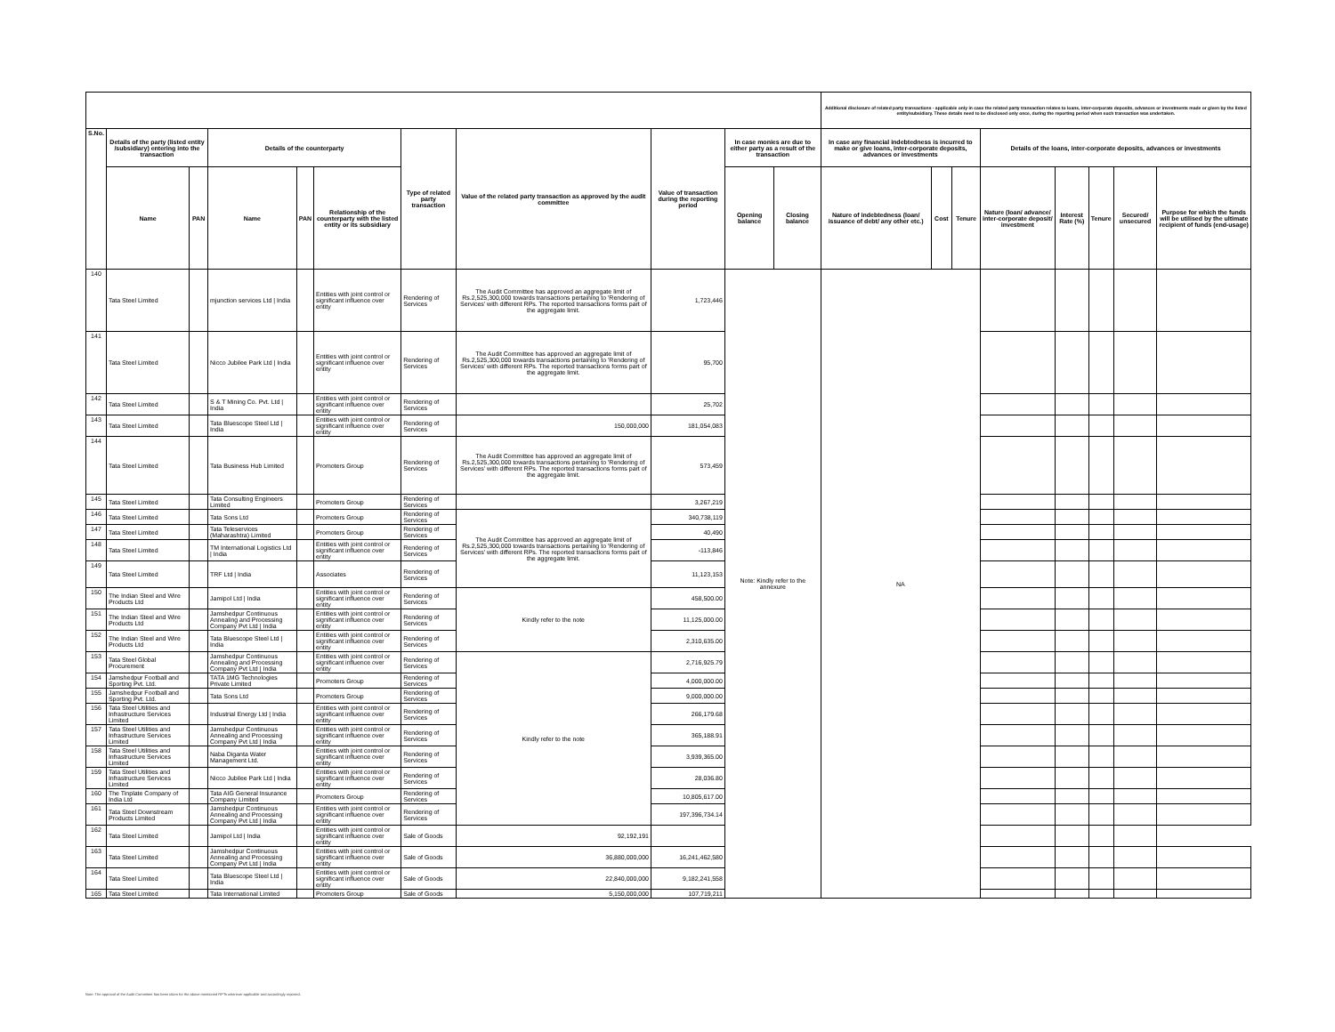| | | | | | | | | | | | Additional disclosure of related party transactions - applicable only in case the related party transaction relates to loans, inter-corporate deposits, advances or investments made or given by the listed entity/subsidiary. These details need to be disclosed only once, during the reporting period when such transaction was undertaken. | | | | | | | |
| --- | --- | --- | --- | --- | --- | --- | --- | --- | --- | --- | --- | --- | --- | --- | --- | --- | --- | --- |
| S.No. | Details of the party (listed entity /subsidiary) entering into the transaction | | Details of the counterparty | | | Type of related party transaction | Value of the related party transaction as approved by the audit committee | Value of transaction during the reporting period | In case monies are due to either party as a result of the transaction | | In case any financial indebtedness is incurred to make or give loans, inter-corporate deposits, advances or investments | | | Details of the loans, inter-corporate deposits, advances or investments | | | | |
| | Name | PAN | Name | PAN | Relationship of the counterparty with the listed entity or its subsidiary | | | | Opening balance | Closing balance | Nature of indebtedness (loan/ issuance of debt/ any other etc.) | Cost | Tenure | Nature (loan/ advance/ inter-corporate deposit/ investment | Interest Rate (%) | Tenure | Secured/ unsecured | Purpose for which the funds will be utilised by the ultimate recipient of funds (end-usage) |
| 140 | Tata Steel Limited | | mjunction services Ltd / India | | Entities with joint control or significant influence over entity | Rendering of Services | The Audit Committee has approved an aggregate limit of Rs.2,525,300,000 towards transactions pertaining to 'Rendering of Services' with different RPs. The reported transactions forms part of the aggregate limit. | 1,723,446 | Note: Kindly refer to the annexure | | NA | | | | | | | |
| 141 | Tata Steel Limited | | Nicco Jubilee Park Ltd / India | | Entities with joint control or significant influence over entity | Rendering of Services | The Audit Committee has approved an aggregate limit of Rs.2,525,300,000 towards transactions pertaining to 'Rendering of Services' with different RPs. The reported transactions forms part of the aggregate limit. | 95,700 | | | | | | | | | | |
| 142 | Tata Steel Limited | | S & T Mining Co. Pvt. Ltd / India | | Entities with joint control or significant influence over entity | Rendering of Services | | 25,702 | | | | | | | | | | |
| 143 | Tata Steel Limited | | Tata Bluescope Steel Ltd / India | | Entities with joint control or significant influence over entity | Rendering of Services | 150,000,000 | 181,054,083 | | | | | | | | | | |
| 144 | Tata Steel Limited | | Tata Business Hub Limited | | Promoters Group | Rendering of Services | The Audit Committee has approved an aggregate limit of Rs.2,525,300,000 towards transactions pertaining to 'Rendering of Services' with different RPs. The reported transactions forms part of the aggregate limit. | 573,459 | | | | | | | | | | |
| 145 | Tata Steel Limited | | Tata Consulting Engineers Limited | | Promoters Group | Rendering of Services | | 3,267,219 | | | | | | | | | | |
| 146 | Tata Steel Limited | | Tata Sons Ltd | | Promoters Group | Rendering of Services | The Audit Committee has approved an aggregate limit of Rs.2,525,300,000 towards transactions pertaining to 'Rendering of Services' with different RPs. The reported transactions forms part of the aggregate limit. | 340,738,119 | | | | | | | | | | |
| 147 | Tata Steel Limited | | Tata Teleservices (Maharashtra) Limited | | Promoters Group | Rendering of Services | | 40,490 | | | | | | | | | | |
| 148 | Tata Steel Limited | | TM International Logistics Ltd / India | | Entities with joint control or significant influence over entity | Rendering of Services | | -113,846 | | | | | | | | | | |
| 149 | Tata Steel Limited | | TRF Ltd / India | | Associates | Rendering of Services | | 11,123,153 | | | | | | | | | | |
| 150 | The Indian Steel and Wire Products Ltd | | Jamipol Ltd / India | | Entities with joint control or significant influence over entity | Rendering of Services | Kindly refer to the note | 458,500.00 | | | | | | | | | | |
| 151 | The Indian Steel and Wire Products Ltd | | Jamshedpur Continuous Annealing and Processing Company Pvt Ltd / India | | Entities with joint control or significant influence over entity | Rendering of Services | | 11,125,000.00 | | | | | | | | | | |
| 152 | The Indian Steel and Wire Products Ltd | | Tata Bluescope Steel Ltd / India | | Entities with joint control or significant influence over entity | Rendering of Services | | 2,310,635.00 | | | | | | | | | | |
| 153 | Tata Steel Global Procurement | | Jamshedpur Continuous Annealing and Processing Company Pvt Ltd / India | | Entities with joint control or significant influence over entity | Rendering of Services | Kindly refer to the note | 2,716,925.79 | | | | | | | | | | |
| 154 | Jamshedpur Football and Sporting Pvt. Ltd. | | TATA 1MG Technologies Private Limited | | Promoters Group | Rendering of Services | | 4,000,000.00 | | | | | | | | | | |
| 155 | Jamshedpur Football and Sporting Pvt. Ltd. | | Tata Sons Ltd | | Promoters Group | Rendering of Services | | 9,000,000.00 | | | | | | | | | | |
| 156 | Tata Steel Utilities and Infrastructure Services Limited | | Industrial Energy Ltd / India | | Entities with joint control or significant influence over entity | Rendering of Services | | 266,179.68 | | | | | | | | | | |
| 157 | Tata Steel Utilities and Infrastructure Services Limited | | Jamshedpur Continuous Annealing and Processing Company Pvt Ltd / India | | Entities with joint control or significant influence over entity | Rendering of Services | | 365,188.91 | | | | | | | | | | |
| 158 | Tata Steel Utilities and Infrastructure Services Limited | | Naba Diganta Water Management Ltd. | | Entities with joint control or significant influence over entity | Rendering of Services | | 3,939,365.00 | | | | | | | | | | |
| 159 | Tata Steel Utilities and Infrastructure Services Limited | | Nicco Jubilee Park Ltd / India | | Entities with joint control or significant influence over entity | Rendering of Services | | 28,036.80 | | | | | | | | | | |
| 160 | The Tinplate Company of India Ltd | | Tata AIG General Insurance Company Limited | | Promoters Group | Rendering of Services | | 10,805,617.00 | | | | | | | | | | |
| 161 | Tata Steel Downstream Products Limited | | Jamshedpur Continuous Annealing and Processing Company Pvt Ltd / India | | Entities with joint control or significant influence over entity | Rendering of Services | | 197,396,734.14 | | | | | | | | | | |
| 162 | Tata Steel Limited | | Jamipol Ltd / India | | Entities with joint control or significant influence over entity | Sale of Goods | 92,192,191 | | | | | | | | | | | |
| 163 | Tata Steel Limited | | Jamshedpur Continuous Annealing and Processing Company Pvt Ltd / India | | Entities with joint control or significant influence over entity | Sale of Goods | 36,880,000,000 | 16,241,462,580 | | | | | | | | | | |
| 164 | Tata Steel Limited | | Tata Bluescope Steel Ltd / India | | Entities with joint control or significant influence over entity | Sale of Goods | 22,840,000,000 | 9,182,241,558 | | | | | | | | | | |
| 165 | Tata Steel Limited | | Tata International Limited | | Promoters Group | Sale of Goods | 5,150,000,000 | 107,719,211 | | | | | | | | | | |
Note: The approval of the Audit Committee has been taken for the above mentioned RPTs wherever applicable and accordingly reported.